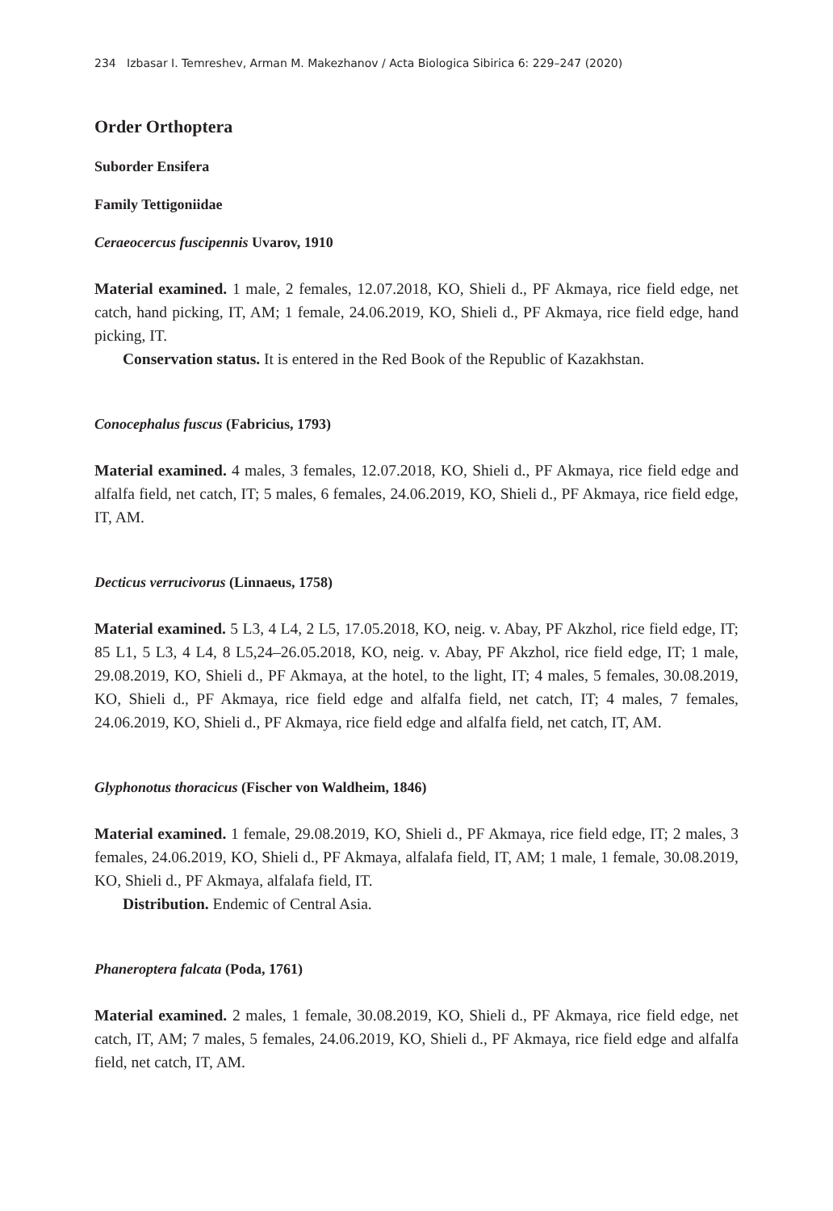234 Izbasar I. Temreshev, Arman M. Makezhanov / Acta Biologica Sibirica 6: 229–247 (2020)
Order Orthoptera
Suborder Ensifera
Family Tettigoniidae
Ceraeocercus fuscipennis Uvarov, 1910
Material examined. 1 male, 2 females, 12.07.2018, KO, Shieli d., PF Akmaya, rice field edge, net catch, hand picking, IT, AM; 1 female, 24.06.2019, KO, Shieli d., PF Akmaya, rice field edge, hand picking, IT.
Conservation status. It is entered in the Red Book of the Republic of Kazakhstan.
Conocephalus fuscus (Fabricius, 1793)
Material examined. 4 males, 3 females, 12.07.2018, KO, Shieli d., PF Akmaya, rice field edge and alfalfa field, net catch, IT; 5 males, 6 females, 24.06.2019, KO, Shieli d., PF Akmaya, rice field edge, IT, AM.
Decticus verrucivorus (Linnaeus, 1758)
Material examined. 5 L3, 4 L4, 2 L5, 17.05.2018, KO, neig. v. Abay, PF Akzhol, rice field edge, IT; 85 L1, 5 L3, 4 L4, 8 L5,24–26.05.2018, KO, neig. v. Abay, PF Akzhol, rice field edge, IT; 1 male, 29.08.2019, KO, Shieli d., PF Akmaya, at the hotel, to the light, IT; 4 males, 5 females, 30.08.2019, KO, Shieli d., PF Akmaya, rice field edge and alfalfa field, net catch, IT; 4 males, 7 females, 24.06.2019, KO, Shieli d., PF Akmaya, rice field edge and alfalfa field, net catch, IT, AM.
Glyphonotus thoracicus (Fischer von Waldheim, 1846)
Material examined. 1 female, 29.08.2019, KO, Shieli d., PF Akmaya, rice field edge, IT; 2 males, 3 females, 24.06.2019, KO, Shieli d., PF Akmaya, alfalafa field, IT, AM; 1 male, 1 female, 30.08.2019, KO, Shieli d., PF Akmaya, alfalafa field, IT.
Distribution. Endemic of Central Asia.
Phaneroptera falcata (Poda, 1761)
Material examined. 2 males, 1 female, 30.08.2019, KO, Shieli d., PF Akmaya, rice field edge, net catch, IT, AM; 7 males, 5 females, 24.06.2019, KO, Shieli d., PF Akmaya, rice field edge and alfalfa field, net catch, IT, AM.